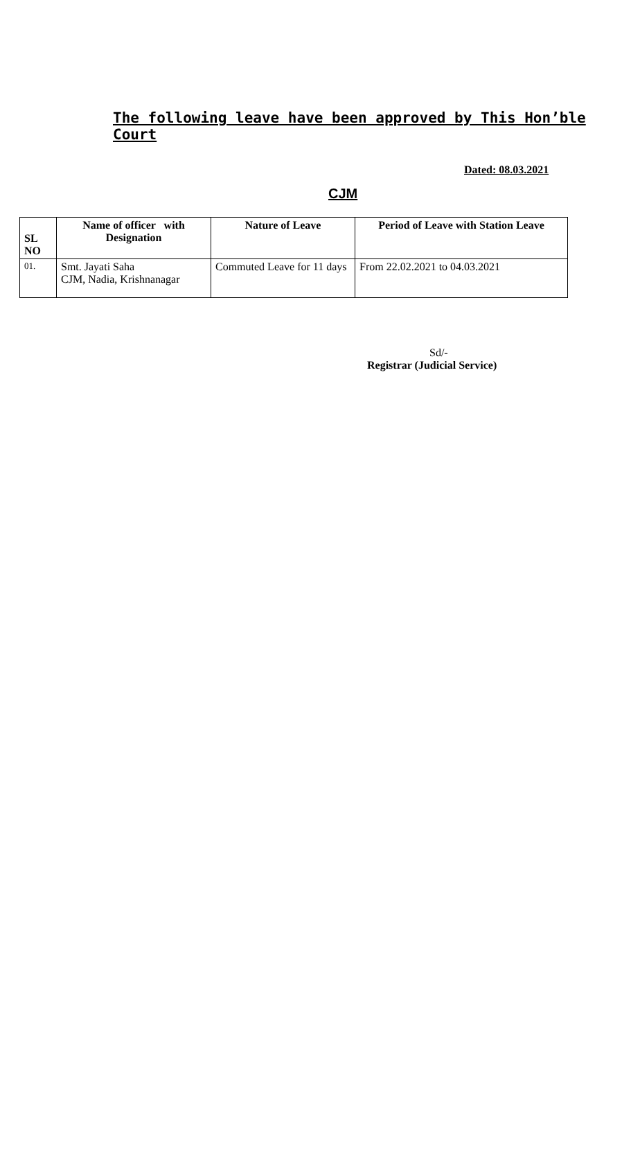The following leave have been approved by This Hon’ble Court
Dated: 08.03.2021
CJM
| SL NO | Name of officer with Designation | Nature of Leave | Period of Leave with Station Leave |
| --- | --- | --- | --- |
| 01. | Smt. Jayati Saha CJM, Nadia, Krishnanagar | Commuted Leave for 11 days | From 22.02.2021 to 04.03.2021 |
Sd/-
Registrar (Judicial Service)